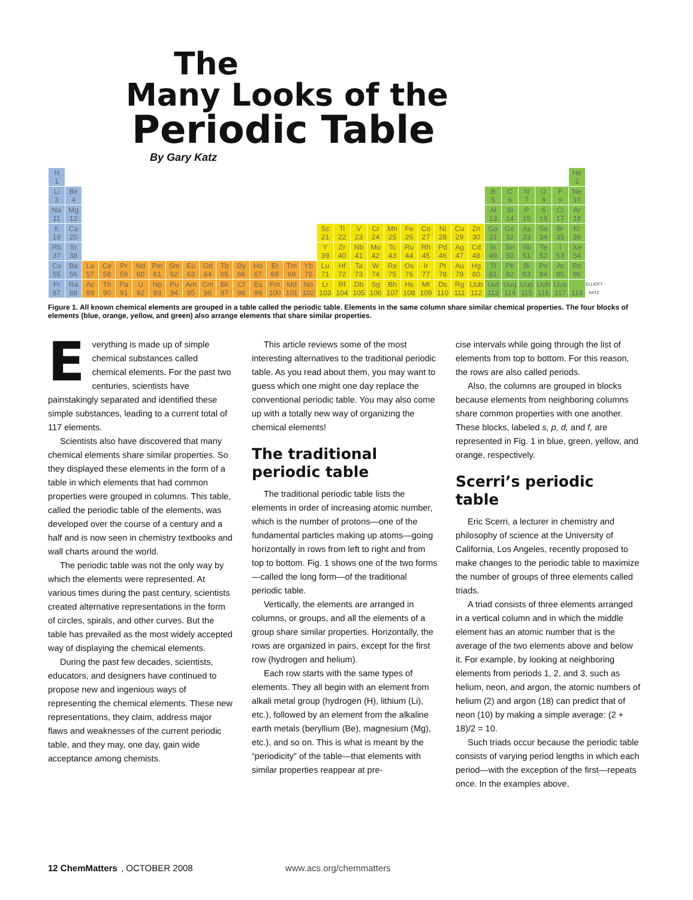The
Many Looks of the
Periodic Table
By Gary Katz
| H 1 | | | | | | | | | | | | | | | | | | | | | | | | | | | | | | | He 2 | |
| Li 3 | Be 4 | | | | | | | | | | | | | | | | | | | | | | | | | B 5 | C 6 | N 7 | O 8 | F 9 | Ne 10 | |
| Na 11 | Mg 12 | | | | | | | | | | | | | | | | | | | | | | | | | Al 13 | Si 14 | P 15 | S 16 | Cl 17 | Ar 18 | |
| K 19 | Ca 20 | | | | | | | | | | | | | | | Sc 21 | Ti 22 | V 23 | Cr 24 | Mn 25 | Fe 26 | Co 27 | Ni 28 | Cu 29 | Zn 30 | Ga 31 | Ge 32 | As 33 | Se 34 | Br 35 | Kr 36 | |
| Rb 37 | Sr 38 | | | | | | | | | | | | | | | Y 39 | Zr 40 | Nb 41 | Mo 42 | Tc 43 | Ru 44 | Rh 45 | Pd 46 | Ag 47 | Cd 48 | In 49 | Sn 50 | Sb 51 | Te 52 | I 53 | Xe 54 | |
| Cs 55 | Ba 56 | La 57 | Ce 58 | Pr 59 | Nd 60 | Pm 61 | Sm 62 | Eu 63 | Gd 64 | Tb 65 | Dy 66 | Ho 67 | Er 68 | Tm 69 | Yb 70 | Lu 71 | Hf 72 | Ta 73 | W 74 | Re 75 | Os 76 | Ir 77 | Pt 78 | Au 79 | Hg 80 | Tl 81 | Pb 82 | Bi 83 | Po 84 | At 85 | Rn 86 | |
| Fr 87 | Ra 88 | Ac 89 | Th 90 | Pa 91 | U 92 | Np 93 | Pu 94 | Am 95 | Cm 96 | Bk 97 | Cf 98 | Es 99 | Fm 100 | Md 101 | No 102 | Lr 103 | Rf 104 | Db 105 | Sg 106 | Bh 107 | Hs 108 | Mt 109 | Ds 110 | Rg 111 | Uub 112 | Uut 113 | Uuq 114 | Uup 115 | Uuh 116 | Uus 117 | 118 | ELLIOTT KATZ |
Figure 1. All known chemical elements are grouped in a table called the periodic table. Elements in the same column share similar chemical properties. The four blocks of elements (blue, orange, yellow, and green) also arrange elements that share similar properties.
Everything is made up of simple chemical substances called chemical elements. For the past two centuries, scientists have painstakingly separated and identified these simple substances, leading to a current total of 117 elements.
Scientists also have discovered that many chemical elements share similar properties. So they displayed these elements in the form of a table in which elements that had common properties were grouped in columns. This table, called the periodic table of the elements, was developed over the course of a century and a half and is now seen in chemistry textbooks and wall charts around the world.
The periodic table was not the only way by which the elements were represented. At various times during the past century, scientists created alternative representations in the form of circles, spirals, and other curves. But the table has prevailed as the most widely accepted way of displaying the chemical elements.
During the past few decades, scientists, educators, and designers have continued to propose new and ingenious ways of representing the chemical elements. These new representations, they claim, address major flaws and weaknesses of the current periodic table, and they may, one day, gain wide acceptance among chemists.
This article reviews some of the most interesting alternatives to the traditional periodic table. As you read about them, you may want to guess which one might one day replace the conventional periodic table. You may also come up with a totally new way of organizing the chemical elements!
The traditional periodic table
The traditional periodic table lists the elements in order of increasing atomic number, which is the number of protons—one of the fundamental particles making up atoms—going horizontally in rows from left to right and from top to bottom. Fig. 1 shows one of the two forms—called the long form—of the traditional periodic table.
Vertically, the elements are arranged in columns, or groups, and all the elements of a group share similar properties. Horizontally, the rows are organized in pairs, except for the first row (hydrogen and helium).
Each row starts with the same types of elements. They all begin with an element from alkali metal group (hydrogen (H), lithium (Li), etc.), followed by an element from the alkaline earth metals (beryllium (Be), magnesium (Mg), etc.), and so on. This is what is meant by the “periodicity” of the table—that elements with similar properties reappear at pre-
cise intervals while going through the list of elements from top to bottom. For this reason, the rows are also called periods.
Also, the columns are grouped in blocks because elements from neighboring columns share common properties with one another. These blocks, labeled s, p, d, and f, are represented in Fig. 1 in blue, green, yellow, and orange, respectively.
Scerri’s periodic table
Eric Scerri, a lecturer in chemistry and philosophy of science at the University of California, Los Angeles, recently proposed to make changes to the periodic table to maximize the number of groups of three elements called triads.
A triad consists of three elements arranged in a vertical column and in which the middle element has an atomic number that is the average of the two elements above and below it. For example, by looking at neighboring elements from periods 1, 2, and 3, such as helium, neon, and argon, the atomic numbers of helium (2) and argon (18) can predict that of neon (10) by making a simple average: (2 + 18)/2 = 10.
Such triads occur because the periodic table consists of varying period lengths in which each period—with the exception of the first—repeats once. In the examples above,
12 ChemMatters, OCTOBER 2008 www.acs.org/chemmatters